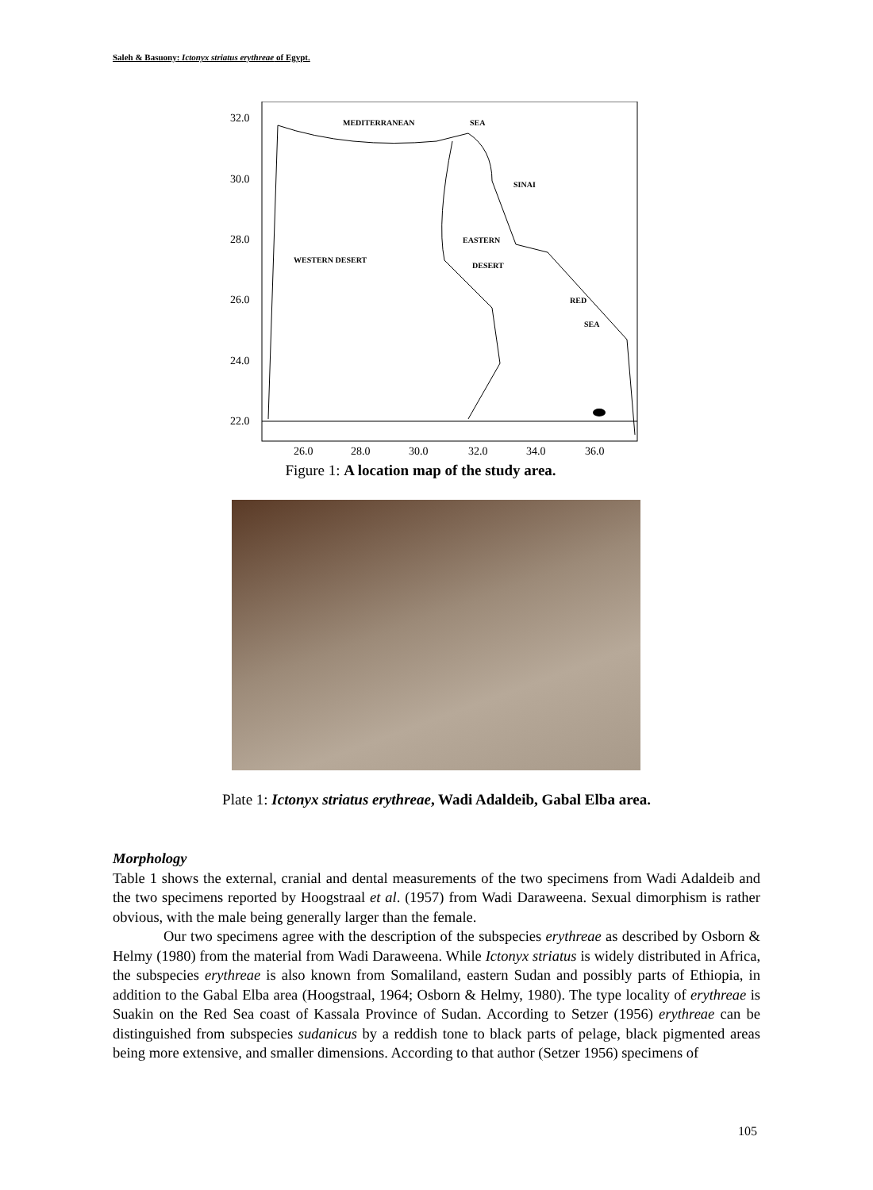Saleh & Basuony: Ictonyx striatus erythreae of Egypt.
32.0
30.0
28.0
26.0
24.0
22.0
26.0
28.0
30.0
32.0
34.0
36.0
MEDITERRANEAN
SEA
SINAI
EASTERN
WESTERN DESERT
DESERT
RED
SEA
Figure 1: A location map of the study area.
Plate 1: Ictonyx striatus erythreae, Wadi Adaldeib, Gabal Elba area.
Morphology
Table 1 shows the external, cranial and dental measurements of the two specimens from Wadi Adaldeib and the two specimens reported by Hoogstraal et al. (1957) from Wadi Daraweena. Sexual dimorphism is rather obvious, with the male being generally larger than the female.
Our two specimens agree with the description of the subspecies erythreae as described by Osborn & Helmy (1980) from the material from Wadi Daraweena. While Ictonyx striatus is widely distributed in Africa, the subspecies erythreae is also known from Somaliland, eastern Sudan and possibly parts of Ethiopia, in addition to the Gabal Elba area (Hoogstraal, 1964; Osborn & Helmy, 1980). The type locality of erythreae is Suakin on the Red Sea coast of Kassala Province of Sudan. According to Setzer (1956) erythreae can be distinguished from subspecies sudanicus by a reddish tone to black parts of pelage, black pigmented areas being more extensive, and smaller dimensions. According to that author (Setzer 1956) specimens of
105